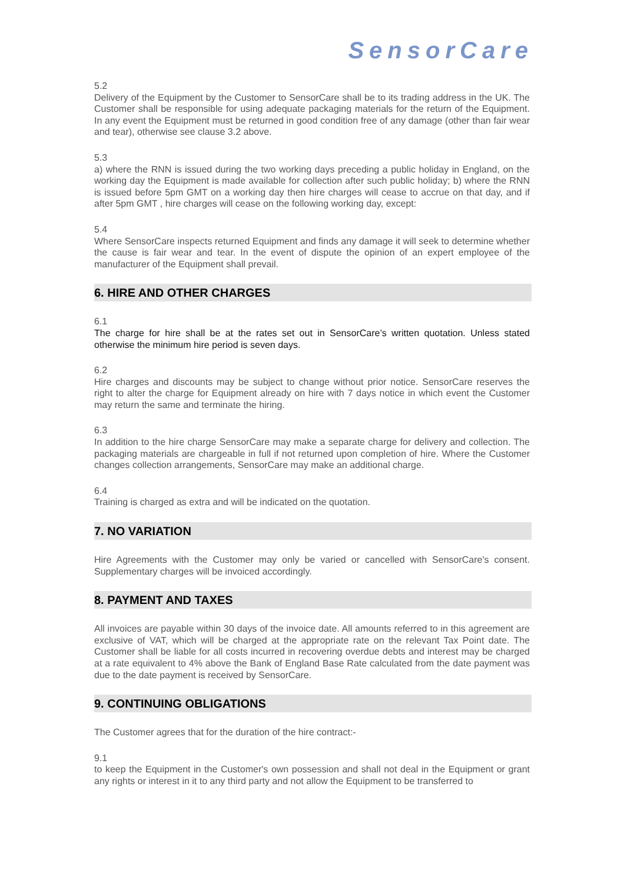SensorCare
5.2
Delivery of the Equipment by the Customer to SensorCare shall be to its trading address in the UK. The Customer shall be responsible for using adequate packaging materials for the return of the Equipment. In any event the Equipment must be returned in good condition free of any damage (other than fair wear and tear), otherwise see clause 3.2 above.
5.3
a) where the RNN is issued during the two working days preceding a public holiday in England, on the working day the Equipment is made available for collection after such public holiday; b) where the RNN is issued before 5pm GMT on a working day then hire charges will cease to accrue on that day, and if after 5pm GMT , hire charges will cease on the following working day, except:
5.4
Where SensorCare inspects returned Equipment and finds any damage it will seek to determine whether the cause is fair wear and tear. In the event of dispute the opinion of an expert employee of the manufacturer of the Equipment shall prevail.
6. HIRE AND OTHER CHARGES
6.1
The charge for hire shall be at the rates set out in SensorCare’s written quotation. Unless stated otherwise the minimum hire period is seven days.
6.2
Hire charges and discounts may be subject to change without prior notice. SensorCare reserves the right to alter the charge for Equipment already on hire with 7 days notice in which event the Customer may return the same and terminate the hiring.
6.3
In addition to the hire charge SensorCare may make a separate charge for delivery and collection. The packaging materials are chargeable in full if not returned upon completion of hire. Where the Customer changes collection arrangements, SensorCare may make an additional charge.
6.4
Training is charged as extra and will be indicated on the quotation.
7. NO VARIATION
Hire Agreements with the Customer may only be varied or cancelled with SensorCare's consent. Supplementary charges will be invoiced accordingly.
8. PAYMENT AND TAXES
All invoices are payable within 30 days of the invoice date. All amounts referred to in this agreement are exclusive of VAT, which will be charged at the appropriate rate on the relevant Tax Point date. The Customer shall be liable for all costs incurred in recovering overdue debts and interest may be charged at a rate equivalent to 4% above the Bank of England Base Rate calculated from the date payment was due to the date payment is received by SensorCare.
9. CONTINUING OBLIGATIONS
The Customer agrees that for the duration of the hire contract:-
9.1
to keep the Equipment in the Customer's own possession and shall not deal in the Equipment or grant any rights or interest in it to any third party and not allow the Equipment to be transferred to